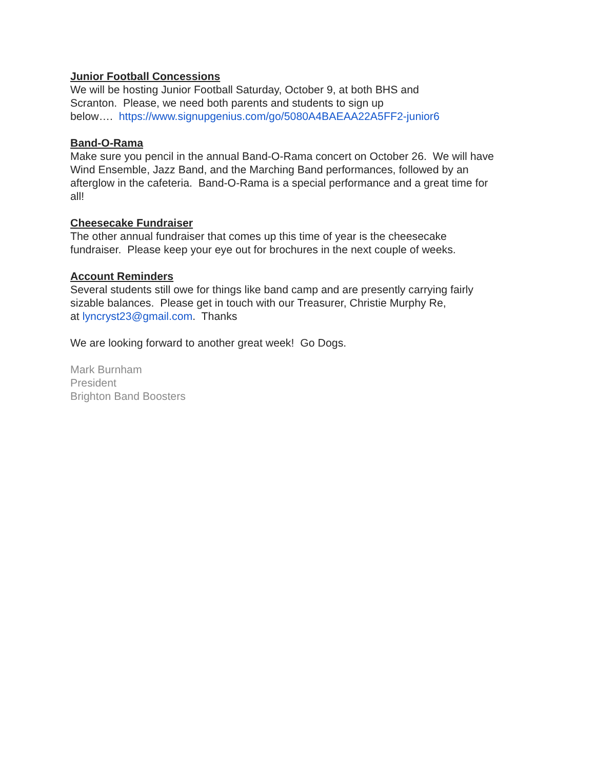Junior Football Concessions
We will be hosting Junior Football Saturday, October 9, at both BHS and
Scranton. Please, we need both parents and students to sign up
below…. https://www.signupgenius.com/go/5080A4BAEAA22A5FF2-junior6
Band-O-Rama
Make sure you pencil in the annual Band-O-Rama concert on October 26. We will have
Wind Ensemble, Jazz Band, and the Marching Band performances, followed by an
afterglow in the cafeteria. Band-O-Rama is a special performance and a great time for
all!
Cheesecake Fundraiser
The other annual fundraiser that comes up this time of year is the cheesecake
fundraiser. Please keep your eye out for brochures in the next couple of weeks.
Account Reminders
Several students still owe for things like band camp and are presently carrying fairly
sizable balances. Please get in touch with our Treasurer, Christie Murphy Re,
at lyncryst23@gmail.com. Thanks
We are looking forward to another great week! Go Dogs.
Mark Burnham
President
Brighton Band Boosters